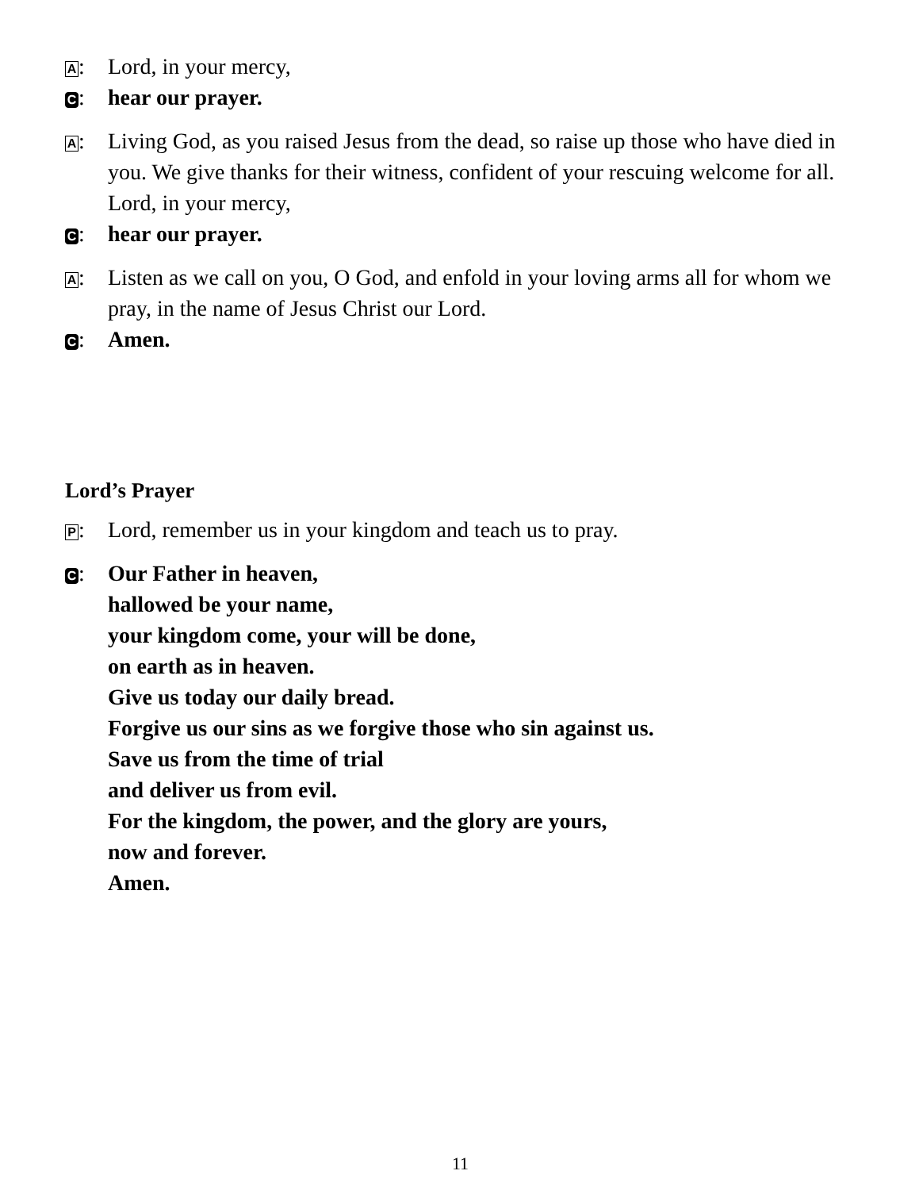A: Lord, in your mercy,
C: hear our prayer.
A: Living God, as you raised Jesus from the dead, so raise up those who have died in you. We give thanks for their witness, confident of your rescuing welcome for all. Lord, in your mercy,
C: hear our prayer.
A: Listen as we call on you, O God, and enfold in your loving arms all for whom we pray, in the name of Jesus Christ our Lord.
C: Amen.
Lord’s Prayer
P: Lord, remember us in your kingdom and teach us to pray.
C: Our Father in heaven,
hallowed be your name,
your kingdom come, your will be done,
on earth as in heaven.
Give us today our daily bread.
Forgive us our sins as we forgive those who sin against us.
Save us from the time of trial
and deliver us from evil.
For the kingdom, the power, and the glory are yours,
now and forever.
Amen.
11